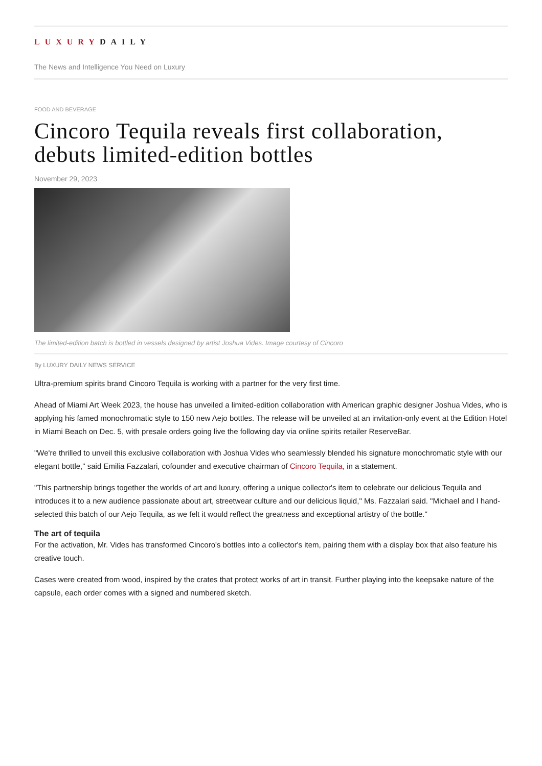LUXURYDAILY
The News and Intelligence You Need on Luxury
FOOD AND BEVERAGE
Cincoro Tequila reveals first collaboration, debuts limited-edition bottles
November 29, 2023
The limited-edition batch is bottled in vessels designed by artist Joshua Vides. Image courtesy of Cincoro
By LUXURY DAILY NEWS SERVICE
Ultra-premium spirits brand Cincoro Tequila is working with a partner for the very first time.
Ahead of Miami Art Week 2023, the house has unveiled a limited-edition collaboration with American graphic designer Joshua Vides, who is applying his famed monochromatic style to 150 new Aejo bottles. The release will be unveiled at an invitation-only event at the Edition Hotel in Miami Beach on Dec. 5, with presale orders going live the following day via online spirits retailer ReserveBar.
"We're thrilled to unveil this exclusive collaboration with Joshua Vides who seamlessly blended his signature monochromatic style with our elegant bottle," said Emilia Fazzalari, cofounder and executive chairman of Cincoro Tequila, in a statement.
"This partnership brings together the worlds of art and luxury, offering a unique collector's item to celebrate our delicious Tequila and introduces it to a new audience passionate about art, streetwear culture and our delicious liquid," Ms. Fazzalari said. "Michael and I hand-selected this batch of our Aejo Tequila, as we felt it would reflect the greatness and exceptional artistry of the bottle."
The art of tequila
For the activation, Mr. Vides has transformed Cincoro's bottles into a collector's item, pairing them with a display box that also feature his creative touch.
Cases were created from wood, inspired by the crates that protect works of art in transit. Further playing into the keepsake nature of the capsule, each order comes with a signed and numbered sketch.